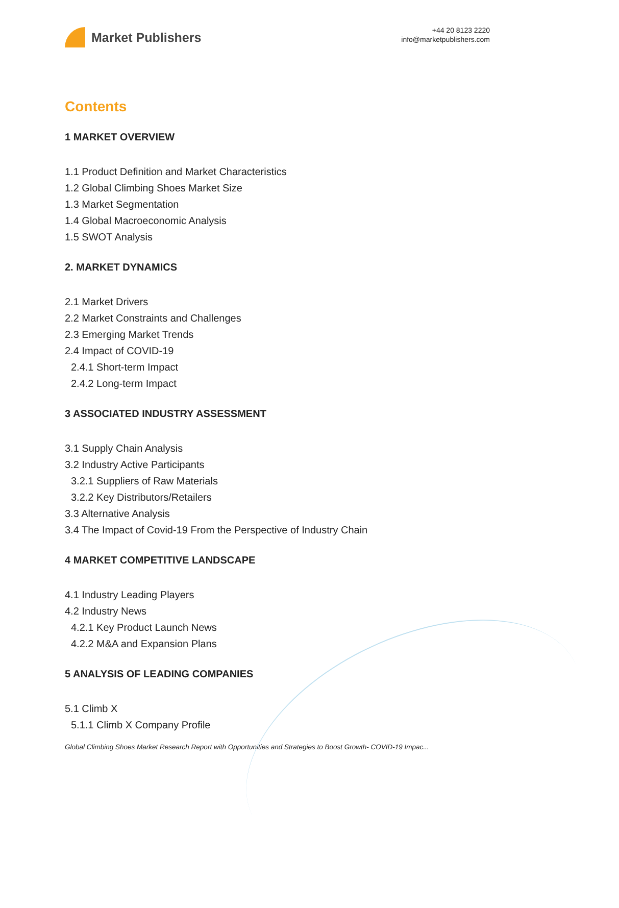Market Publishers
+44 20 8123 2220
info@marketpublishers.com
Contents
1 MARKET OVERVIEW
1.1 Product Definition and Market Characteristics
1.2 Global Climbing Shoes Market Size
1.3 Market Segmentation
1.4 Global Macroeconomic Analysis
1.5 SWOT Analysis
2. MARKET DYNAMICS
2.1 Market Drivers
2.2 Market Constraints and Challenges
2.3 Emerging Market Trends
2.4 Impact of COVID-19
2.4.1 Short-term Impact
2.4.2 Long-term Impact
3 ASSOCIATED INDUSTRY ASSESSMENT
3.1 Supply Chain Analysis
3.2 Industry Active Participants
3.2.1 Suppliers of Raw Materials
3.2.2 Key Distributors/Retailers
3.3 Alternative Analysis
3.4 The Impact of Covid-19 From the Perspective of Industry Chain
4 MARKET COMPETITIVE LANDSCAPE
4.1 Industry Leading Players
4.2 Industry News
4.2.1 Key Product Launch News
4.2.2 M&A and Expansion Plans
5 ANALYSIS OF LEADING COMPANIES
5.1 Climb X
5.1.1 Climb X Company Profile
Global Climbing Shoes Market Research Report with Opportunities and Strategies to Boost Growth- COVID-19 Impac...